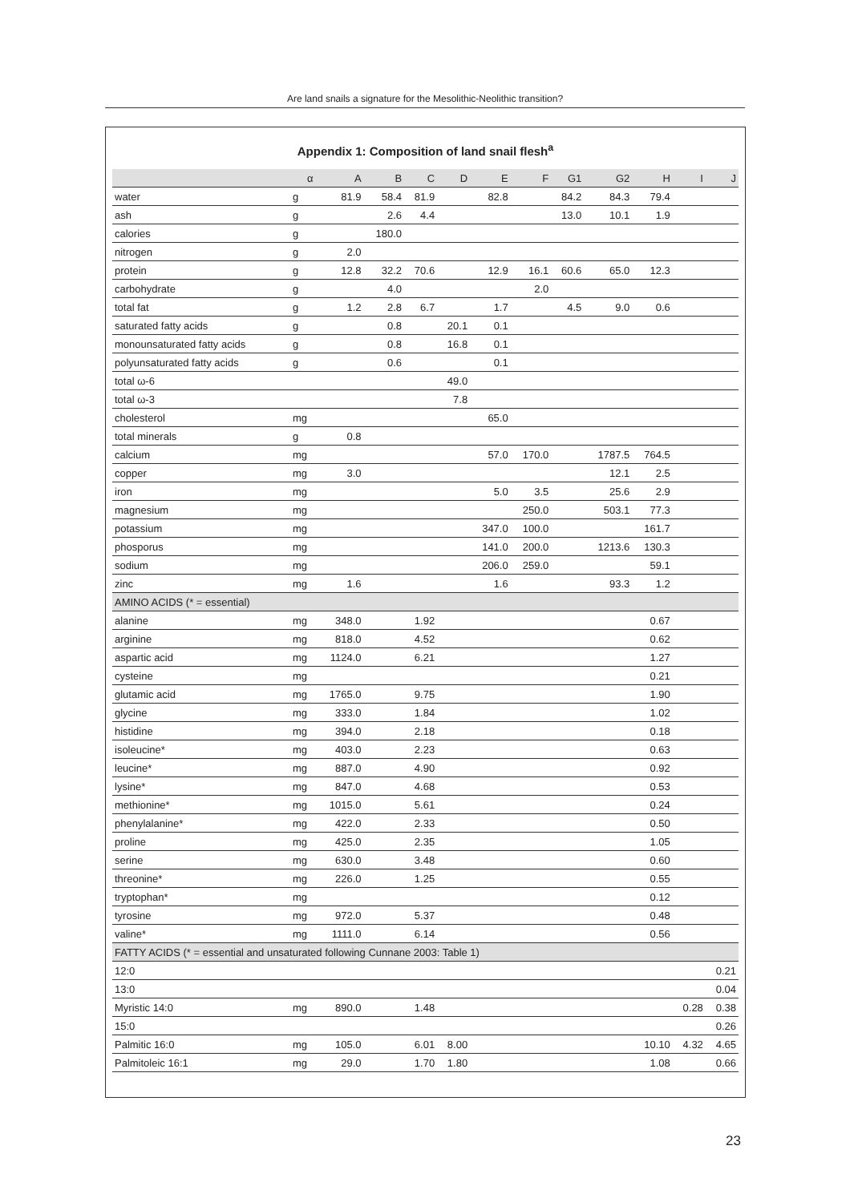Are land snails a signature for the Mesolithic-Neolithic transition?
Appendix 1: Composition of land snail flesh<sup>a</sup>
| | α | A | B | C | D | E | F | G1 | G2 | H | I | J |
| --- | --- | --- | --- | --- | --- | --- | --- | --- | --- | --- | --- | --- |
| water | g | 81.9 | 58.4 | 81.9 | | 82.8 | | 84.2 | 84.3 | 79.4 | | |
| ash | g | | 2.6 | 4.4 | | | | 13.0 | 10.1 | 1.9 | | |
| calories | g | | 180.0 | | | | | | | | | |
| nitrogen | g | 2.0 | | | | | | | | | | |
| protein | g | 12.8 | 32.2 | 70.6 | | 12.9 | 16.1 | 60.6 | 65.0 | 12.3 | | |
| carbohydrate | g | | 4.0 | | | | 2.0 | | | | | |
| total fat | g | 1.2 | 2.8 | 6.7 | | 1.7 | | 4.5 | 9.0 | 0.6 | | |
| saturated fatty acids | g | | 0.8 | | 20.1 | 0.1 | | | | | | |
| monounsaturated fatty acids | g | | 0.8 | | 16.8 | 0.1 | | | | | | |
| polyunsaturated fatty acids | g | | 0.6 | | | 0.1 | | | | | | |
| total ω-6 | | | | | 49.0 | | | | | | | |
| total ω-3 | | | | | 7.8 | | | | | | | |
| cholesterol | mg | | | | | 65.0 | | | | | | |
| total minerals | g | 0.8 | | | | | | | | | | |
| calcium | mg | | | | | 57.0 | 170.0 | | 1787.5 | 764.5 | | |
| copper | mg | 3.0 | | | | | | | 12.1 | 2.5 | | |
| iron | mg | | | | | 5.0 | 3.5 | | 25.6 | 2.9 | | |
| magnesium | mg | | | | | | 250.0 | | 503.1 | 77.3 | | |
| potassium | mg | | | | | 347.0 | 100.0 | | | 161.7 | | |
| phosporus | mg | | | | | 141.0 | 200.0 | | 1213.6 | 130.3 | | |
| sodium | mg | | | | | 206.0 | 259.0 | | | 59.1 | | |
| zinc | mg | 1.6 | | | | 1.6 | | | 93.3 | 1.2 | | |
| AMINO ACIDS (* = essential) | | | | | | | | | | | | |
| alanine | mg | 348.0 | | 1.92 | | | | | | 0.67 | | |
| arginine | mg | 818.0 | | 4.52 | | | | | | 0.62 | | |
| aspartic acid | mg | 1124.0 | | 6.21 | | | | | | 1.27 | | |
| cysteine | mg | | | | | | | | | 0.21 | | |
| glutamic acid | mg | 1765.0 | | 9.75 | | | | | | 1.90 | | |
| glycine | mg | 333.0 | | 1.84 | | | | | | 1.02 | | |
| histidine | mg | 394.0 | | 2.18 | | | | | | 0.18 | | |
| isoleucine* | mg | 403.0 | | 2.23 | | | | | | 0.63 | | |
| leucine* | mg | 887.0 | | 4.90 | | | | | | 0.92 | | |
| lysine* | mg | 847.0 | | 4.68 | | | | | | 0.53 | | |
| methionine* | mg | 1015.0 | | 5.61 | | | | | | 0.24 | | |
| phenylalanine* | mg | 422.0 | | 2.33 | | | | | | 0.50 | | |
| proline | mg | 425.0 | | 2.35 | | | | | | 1.05 | | |
| serine | mg | 630.0 | | 3.48 | | | | | | 0.60 | | |
| threonine* | mg | 226.0 | | 1.25 | | | | | | 0.55 | | |
| tryptophan* | mg | | | | | | | | | 0.12 | | |
| tyrosine | mg | 972.0 | | 5.37 | | | | | | 0.48 | | |
| valine* | mg | 1111.0 | | 6.14 | | | | | | 0.56 | | |
| FATTY ACIDS (* = essential and unsaturated following Cunnane 2003: Table 1) | | | | | | | | | | | | |
| 12:0 | | | | | | | | | | | | 0.21 |
| 13:0 | | | | | | | | | | | | 0.04 |
| Myristic 14:0 | mg | 890.0 | | 1.48 | | | | | | | 0.28 | 0.38 |
| 15:0 | | | | | | | | | | | | 0.26 |
| Palmitic 16:0 | mg | 105.0 | | 6.01 | 8.00 | | | | | 10.10 | 4.32 | 4.65 |
| Palmitoleic 16:1 | mg | 29.0 | | 1.70 | 1.80 | | | | | 1.08 | | 0.66 |
23